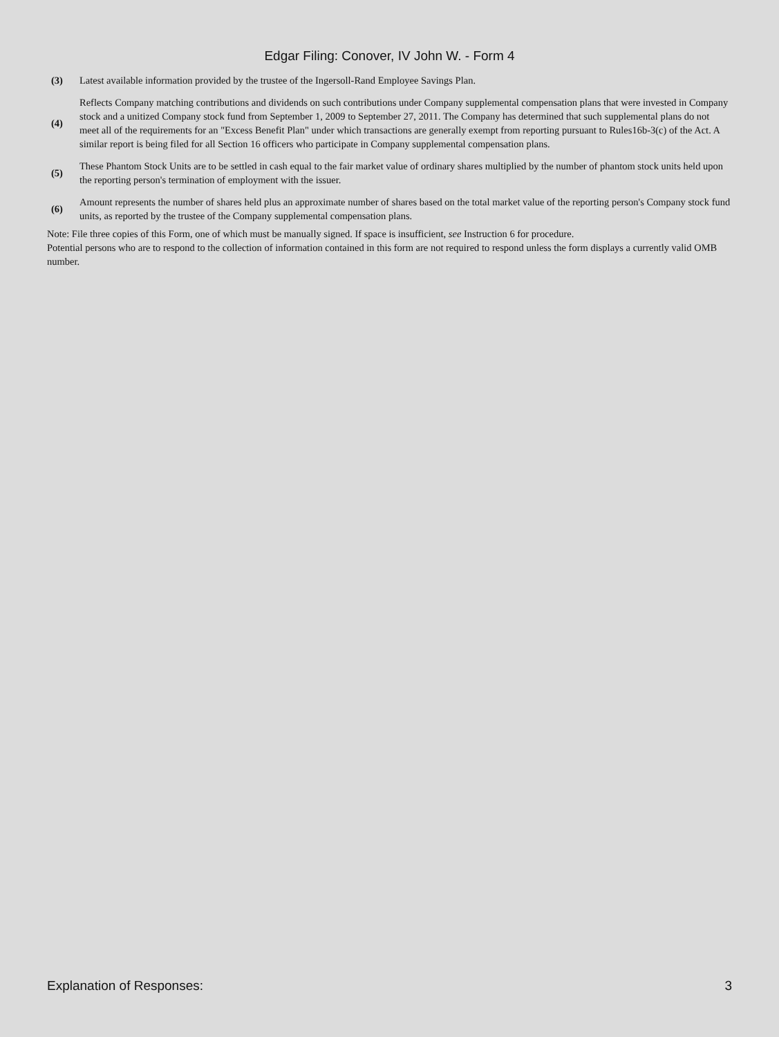Edgar Filing: Conover, IV John W. - Form 4
| (3) | Latest available information provided by the trustee of the Ingersoll-Rand Employee Savings Plan. |
| (4) | Reflects Company matching contributions and dividends on such contributions under Company supplemental compensation plans that were invested in Company stock and a unitized Company stock fund from September 1, 2009 to September 27, 2011. The Company has determined that such supplemental plans do not meet all of the requirements for an "Excess Benefit Plan" under which transactions are generally exempt from reporting pursuant to Rules16b-3(c) of the Act. A similar report is being filed for all Section 16 officers who participate in Company supplemental compensation plans. |
| (5) | These Phantom Stock Units are to be settled in cash equal to the fair market value of ordinary shares multiplied by the number of phantom stock units held upon the reporting person's termination of employment with the issuer. |
| (6) | Amount represents the number of shares held plus an approximate number of shares based on the total market value of the reporting person's Company stock fund units, as reported by the trustee of the Company supplemental compensation plans. |
Note: File three copies of this Form, one of which must be manually signed. If space is insufficient, see Instruction 6 for procedure.
Potential persons who are to respond to the collection of information contained in this form are not required to respond unless the form displays a currently valid OMB number.
Explanation of Responses: 3